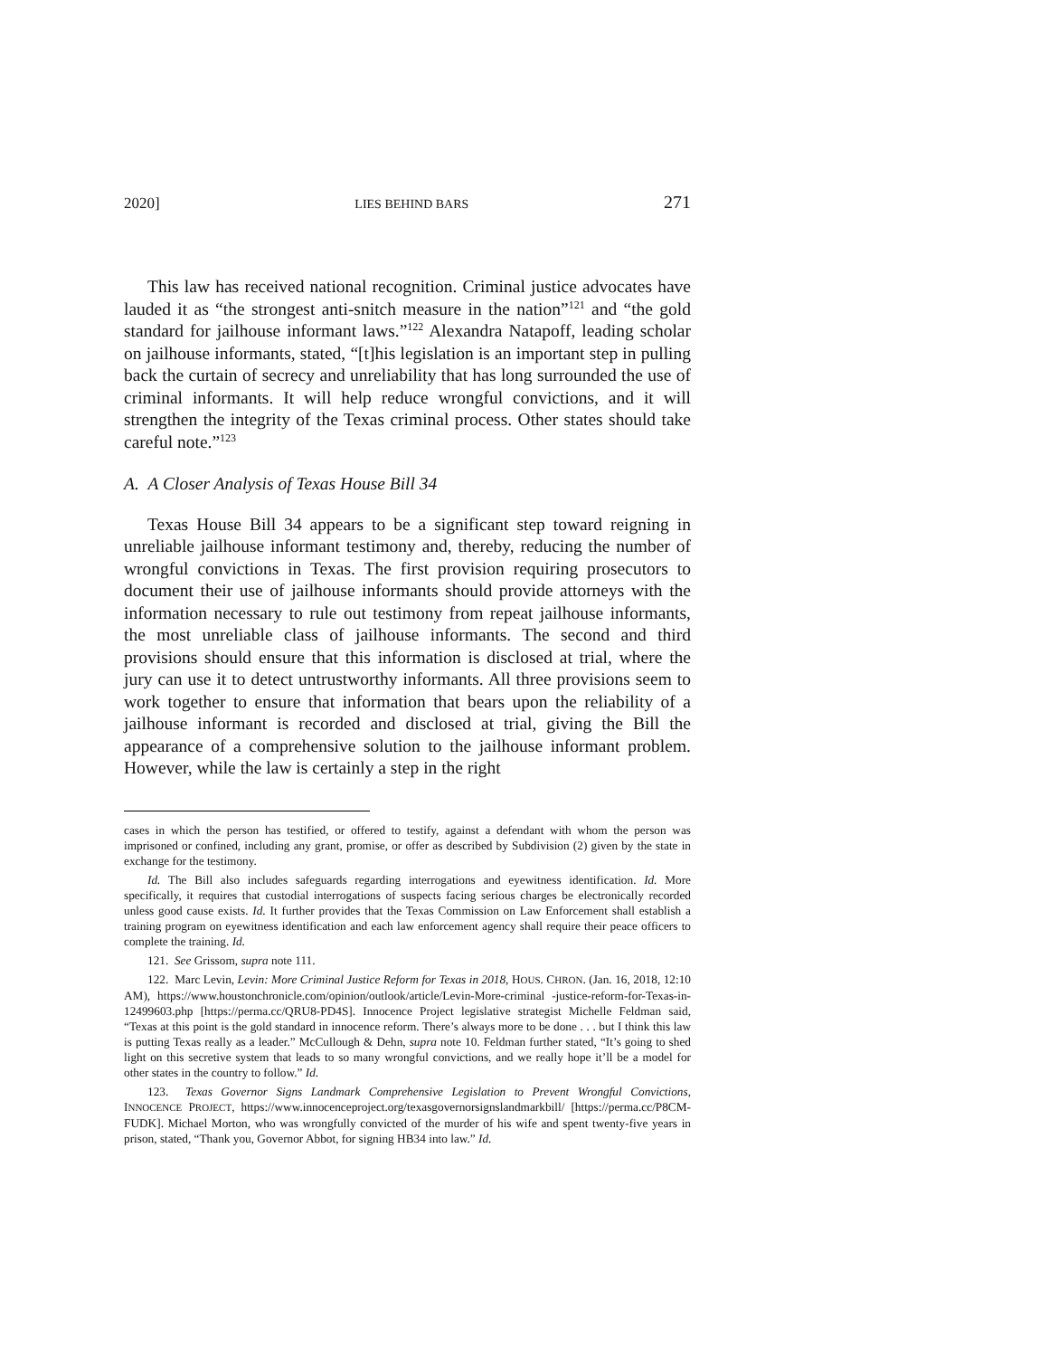2020] LIES BEHIND BARS 271
This law has received national recognition. Criminal justice advocates have lauded it as “the strongest anti-snitch measure in the nation”<sup>121</sup> and “the gold standard for jailhouse informant laws.”<sup>122</sup> Alexandra Natapoff, leading scholar on jailhouse informants, stated, “[t]his legislation is an important step in pulling back the curtain of secrecy and unreliability that has long surrounded the use of criminal informants. It will help reduce wrongful convictions, and it will strengthen the integrity of the Texas criminal process. Other states should take careful note.”<sup>123</sup>
A. A Closer Analysis of Texas House Bill 34
Texas House Bill 34 appears to be a significant step toward reigning in unreliable jailhouse informant testimony and, thereby, reducing the number of wrongful convictions in Texas. The first provision requiring prosecutors to document their use of jailhouse informants should provide attorneys with the information necessary to rule out testimony from repeat jailhouse informants, the most unreliable class of jailhouse informants. The second and third provisions should ensure that this information is disclosed at trial, where the jury can use it to detect untrustworthy informants. All three provisions seem to work together to ensure that information that bears upon the reliability of a jailhouse informant is recorded and disclosed at trial, giving the Bill the appearance of a comprehensive solution to the jailhouse informant problem. However, while the law is certainly a step in the right
cases in which the person has testified, or offered to testify, against a defendant with whom the person was imprisoned or confined, including any grant, promise, or offer as described by Subdivision (2) given by the state in exchange for the testimony.
Id. The Bill also includes safeguards regarding interrogations and eyewitness identification. Id. More specifically, it requires that custodial interrogations of suspects facing serious charges be electronically recorded unless good cause exists. Id. It further provides that the Texas Commission on Law Enforcement shall establish a training program on eyewitness identification and each law enforcement agency shall require their peace officers to complete the training. Id.
121. See Grissom, supra note 111.
122. Marc Levin, Levin: More Criminal Justice Reform for Texas in 2018, HOUS. CHRON. (Jan. 16, 2018, 12:10 AM), https://www.houstonchronicle.com/opinion/outlook/article/Levin-More-criminal -justice-reform-for-Texas-in-12499603.php [https://perma.cc/QRU8-PD4S]. Innocence Project legislative strategist Michelle Feldman said, “Texas at this point is the gold standard in innocence reform. There’s always more to be done . . . but I think this law is putting Texas really as a leader.” McCullough & Dehn, supra note 10. Feldman further stated, “It’s going to shed light on this secretive system that leads to so many wrongful convictions, and we really hope it’ll be a model for other states in the country to follow.” Id.
123. Texas Governor Signs Landmark Comprehensive Legislation to Prevent Wrongful Convictions, INNOCENCE PROJECT, https://www.innocenceproject.org/texasgovernorsignslandmarkbill/ [https://perma.cc/P8CM-FUDK]. Michael Morton, who was wrongfully convicted of the murder of his wife and spent twenty-five years in prison, stated, “Thank you, Governor Abbot, for signing HB34 into law.” Id.